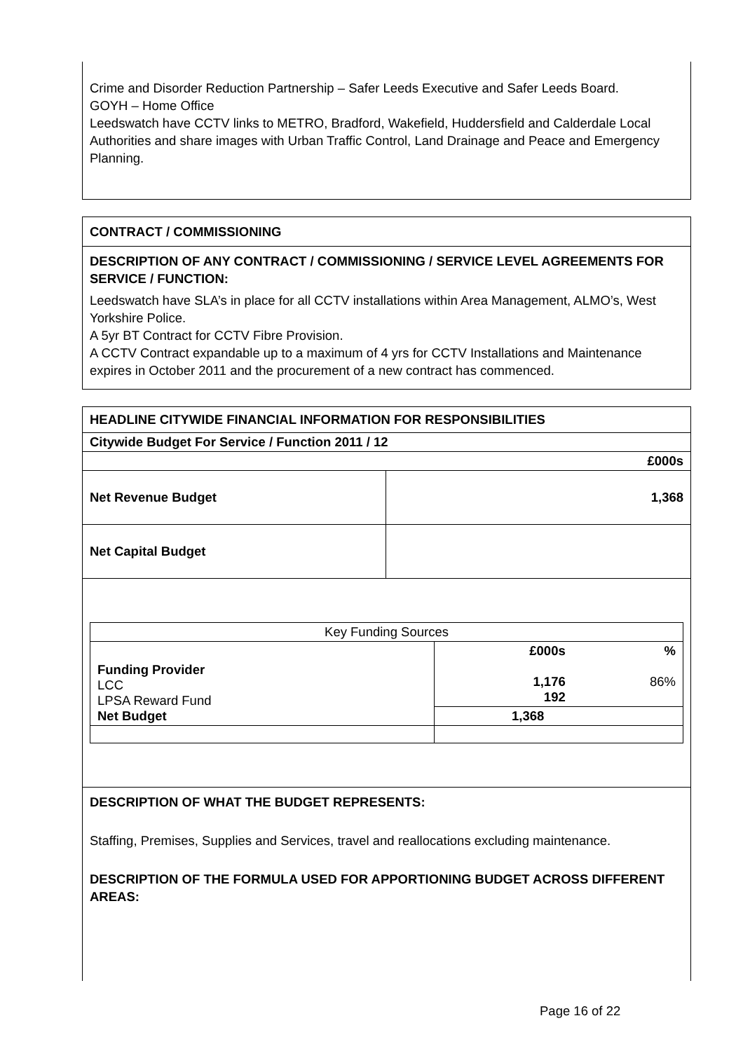Crime and Disorder Reduction Partnership – Safer Leeds Executive and Safer Leeds Board.
GOYH – Home Office
Leedswatch have CCTV links to METRO, Bradford, Wakefield, Huddersfield and Calderdale Local Authorities and share images with Urban Traffic Control, Land Drainage and Peace and Emergency Planning.
CONTRACT / COMMISSIONING
DESCRIPTION OF ANY CONTRACT / COMMISSIONING / SERVICE LEVEL AGREEMENTS FOR SERVICE / FUNCTION:
Leedswatch have SLA’s in place for all CCTV installations within Area Management, ALMO’s, West Yorkshire Police.
A 5yr BT Contract for CCTV Fibre Provision.
A CCTV Contract expandable up to a maximum of 4 yrs for CCTV Installations and Maintenance expires in October 2011 and the procurement of a new contract has commenced.
| HEADLINE CITYWIDE FINANCIAL INFORMATION FOR RESPONSIBILITIES | |
| Citywide Budget For Service / Function 2011 / 12 | |
| £000s | |
| Net Revenue Budget | 1,368 |
| Net Capital Budget | |
| / Key Funding Sources / / / / Funding Provider LCC LPSA Reward Fund Net Budget / £000s 1,176 192 / % 86% / / / 1,368 / / | |
| DESCRIPTION OF WHAT THE BUDGET REPRESENTS: Staffing, Premises, Supplies and Services, travel and reallocations excluding maintenance. DESCRIPTION OF THE FORMULA USED FOR APPORTIONING BUDGET ACROSS DIFFERENT AREAS: | |
Page 16 of 22